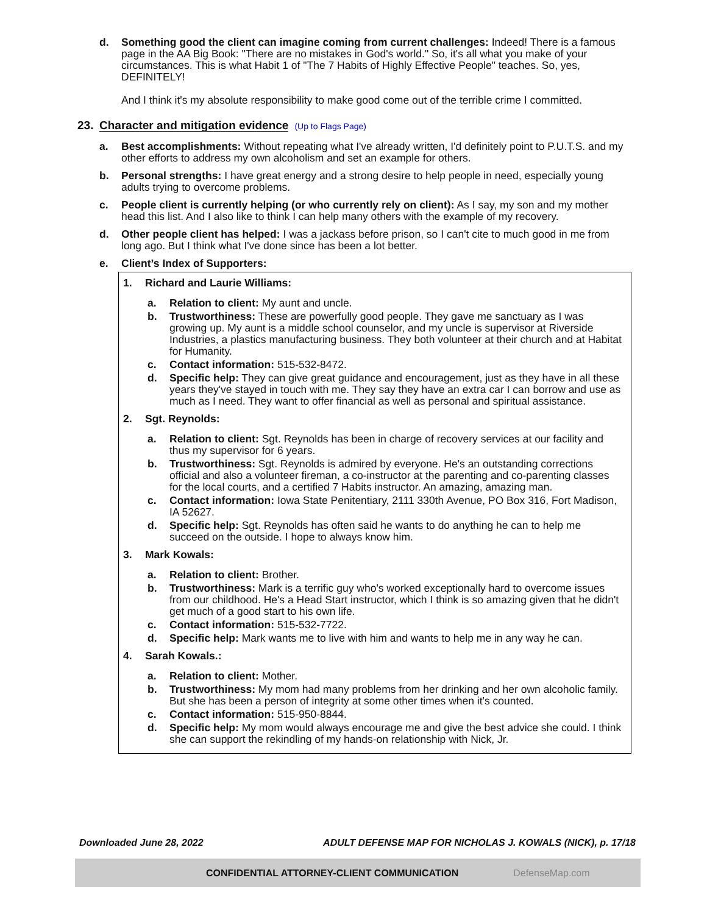d. Something good the client can imagine coming from current challenges: Indeed! There is a famous page in the AA Big Book: "There are no mistakes in God's world." So, it's all what you make of your circumstances. This is what Habit 1 of "The 7 Habits of Highly Effective People" teaches. So, yes, DEFINITELY!
And I think it's my absolute responsibility to make good come out of the terrible crime I committed.
23. Character and mitigation evidence (Up to Flags Page)
a. Best accomplishments: Without repeating what I've already written, I'd definitely point to P.U.T.S. and my other efforts to address my own alcoholism and set an example for others.
b. Personal strengths: I have great energy and a strong desire to help people in need, especially young adults trying to overcome problems.
c. People client is currently helping (or who currently rely on client): As I say, my son and my mother head this list. And I also like to think I can help many others with the example of my recovery.
d. Other people client has helped: I was a jackass before prison, so I can't cite to much good in me from long ago. But I think what I've done since has been a lot better.
e. Client’s Index of Supporters:
1. Richard and Laurie Williams:
a. Relation to client: My aunt and uncle.
b. Trustworthiness: These are powerfully good people. They gave me sanctuary as I was growing up. My aunt is a middle school counselor, and my uncle is supervisor at Riverside Industries, a plastics manufacturing business. They both volunteer at their church and at Habitat for Humanity.
c. Contact information: 515-532-8472.
d. Specific help: They can give great guidance and encouragement, just as they have in all these years they've stayed in touch with me. They say they have an extra car I can borrow and use as much as I need. They want to offer financial as well as personal and spiritual assistance.
2. Sgt. Reynolds:
a. Relation to client: Sgt. Reynolds has been in charge of recovery services at our facility and thus my supervisor for 6 years.
b. Trustworthiness: Sgt. Reynolds is admired by everyone. He's an outstanding corrections official and also a volunteer fireman, a co-instructor at the parenting and co-parenting classes for the local courts, and a certified 7 Habits instructor. An amazing, amazing man.
c. Contact information: Iowa State Penitentiary, 2111 330th Avenue, PO Box 316, Fort Madison, IA 52627.
d. Specific help: Sgt. Reynolds has often said he wants to do anything he can to help me succeed on the outside. I hope to always know him.
3. Mark Kowals:
a. Relation to client: Brother.
b. Trustworthiness: Mark is a terrific guy who's worked exceptionally hard to overcome issues from our childhood. He's a Head Start instructor, which I think is so amazing given that he didn't get much of a good start to his own life.
c. Contact information: 515-532-7722.
d. Specific help: Mark wants me to live with him and wants to help me in any way he can.
4. Sarah Kowals.:
a. Relation to client: Mother.
b. Trustworthiness: My mom had many problems from her drinking and her own alcoholic family. But she has been a person of integrity at some other times when it's counted.
c. Contact information: 515-950-8844.
d. Specific help: My mom would always encourage me and give the best advice she could. I think she can support the rekindling of my hands-on relationship with Nick, Jr.
Downloaded June 28, 2022 ADULT DEFENSE MAP FOR NICHOLAS J. KOWALS (NICK), p. 17/18
CONFIDENTIAL ATTORNEY-CLIENT COMMUNICATION DefenseMap.com